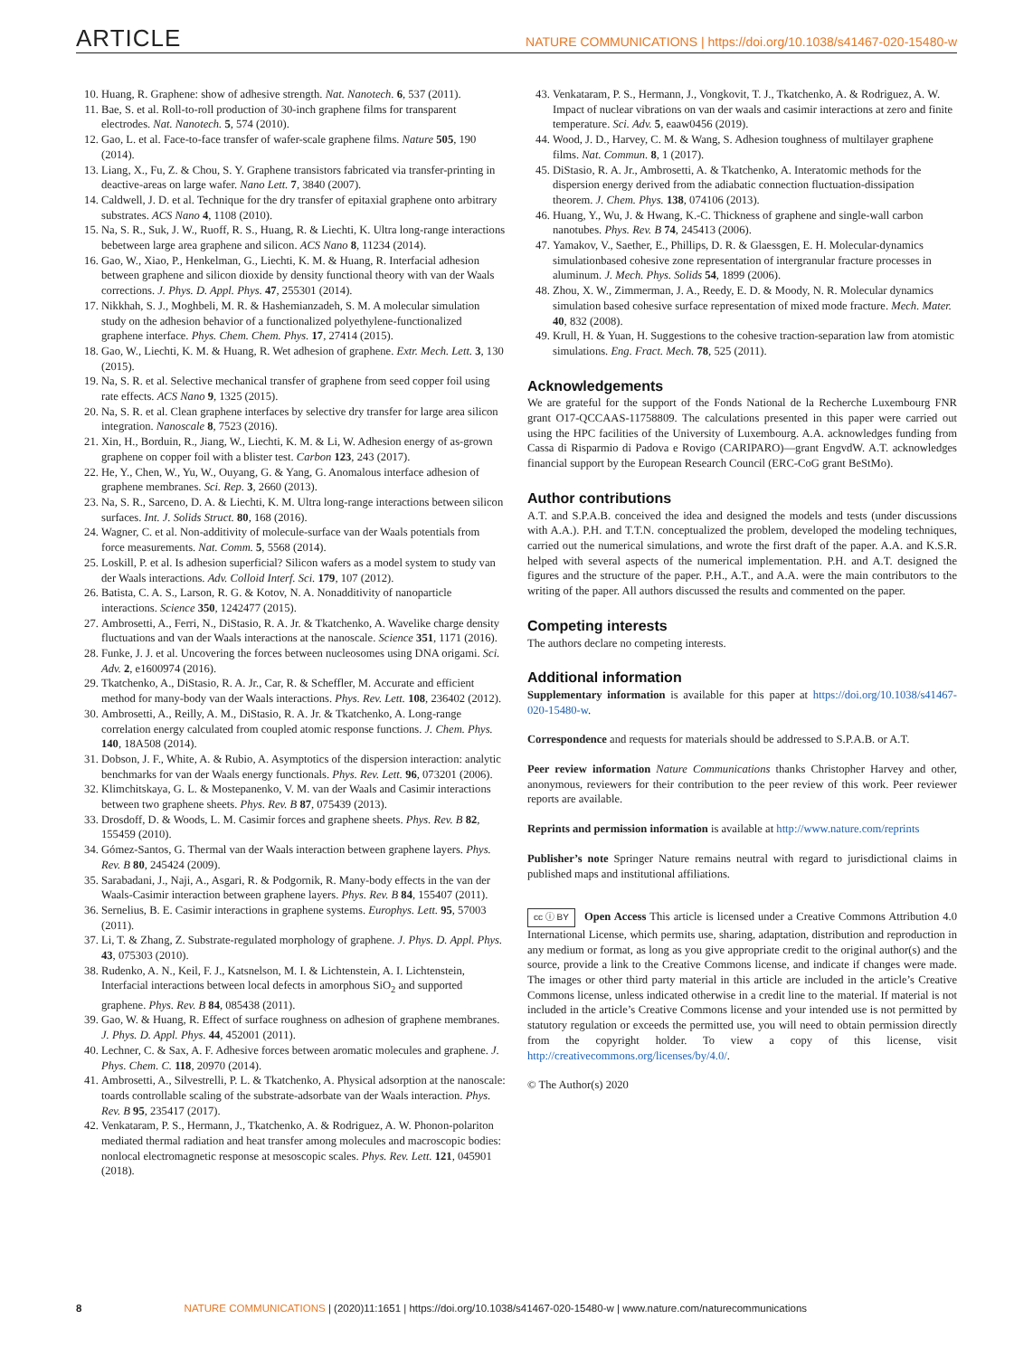ARTICLE NATURE COMMUNICATIONS | https://doi.org/10.1038/s41467-020-15480-w
10. Huang, R. Graphene: show of adhesive strength. Nat. Nanotech. 6, 537 (2011).
11. Bae, S. et al. Roll-to-roll production of 30-inch graphene films for transparent electrodes. Nat. Nanotech. 5, 574 (2010).
12. Gao, L. et al. Face-to-face transfer of wafer-scale graphene films. Nature 505, 190 (2014).
13. Liang, X., Fu, Z. & Chou, S. Y. Graphene transistors fabricated via transfer-printing in deactive-areas on large wafer. Nano Lett. 7, 3840 (2007).
14. Caldwell, J. D. et al. Technique for the dry transfer of epitaxial graphene onto arbitrary substrates. ACS Nano 4, 1108 (2010).
15. Na, S. R., Suk, J. W., Ruoff, R. S., Huang, R. & Liechti, K. Ultra long-range interactions bebetween large area graphene and silicon. ACS Nano 8, 11234 (2014).
16. Gao, W., Xiao, P., Henkelman, G., Liechti, K. M. & Huang, R. Interfacial adhesion between graphene and silicon dioxide by density functional theory with van der Waals corrections. J. Phys. D. Appl. Phys. 47, 255301 (2014).
17. Nikkhah, S. J., Moghbeli, M. R. & Hashemianzadeh, S. M. A molecular simulation study on the adhesion behavior of a functionalized polyethylene-functionalized graphene interface. Phys. Chem. Chem. Phys. 17, 27414 (2015).
18. Gao, W., Liechti, K. M. & Huang, R. Wet adhesion of graphene. Extr. Mech. Lett. 3, 130 (2015).
19. Na, S. R. et al. Selective mechanical transfer of graphene from seed copper foil using rate effects. ACS Nano 9, 1325 (2015).
20. Na, S. R. et al. Clean graphene interfaces by selective dry transfer for large area silicon integration. Nanoscale 8, 7523 (2016).
21. Xin, H., Borduin, R., Jiang, W., Liechti, K. M. & Li, W. Adhesion energy of as-grown graphene on copper foil with a blister test. Carbon 123, 243 (2017).
22. He, Y., Chen, W., Yu, W., Ouyang, G. & Yang, G. Anomalous interface adhesion of graphene membranes. Sci. Rep. 3, 2660 (2013).
23. Na, S. R., Sarceno, D. A. & Liechti, K. M. Ultra long-range interactions between silicon surfaces. Int. J. Solids Struct. 80, 168 (2016).
24. Wagner, C. et al. Non-additivity of molecule-surface van der Waals potentials from force measurements. Nat. Comm. 5, 5568 (2014).
25. Loskill, P. et al. Is adhesion superficial? Silicon wafers as a model system to study van der Waals interactions. Adv. Colloid Interf. Sci. 179, 107 (2012).
26. Batista, C. A. S., Larson, R. G. & Kotov, N. A. Nonadditivity of nanoparticle interactions. Science 350, 1242477 (2015).
27. Ambrosetti, A., Ferri, N., DiStasio, R. A. Jr. & Tkatchenko, A. Wavelike charge density fluctuations and van der Waals interactions at the nanoscale. Science 351, 1171 (2016).
28. Funke, J. J. et al. Uncovering the forces between nucleosomes using DNA origami. Sci. Adv. 2, e1600974 (2016).
29. Tkatchenko, A., DiStasio, R. A. Jr., Car, R. & Scheffler, M. Accurate and efficient method for many-body van der Waals interactions. Phys. Rev. Lett. 108, 236402 (2012).
30. Ambrosetti, A., Reilly, A. M., DiStasio, R. A. Jr. & Tkatchenko, A. Long-range correlation energy calculated from coupled atomic response functions. J. Chem. Phys. 140, 18A508 (2014).
31. Dobson, J. F., White, A. & Rubio, A. Asymptotics of the dispersion interaction: analytic benchmarks for van der Waals energy functionals. Phys. Rev. Lett. 96, 073201 (2006).
32. Klimchitskaya, G. L. & Mostepanenko, V. M. van der Waals and Casimir interactions between two graphene sheets. Phys. Rev. B 87, 075439 (2013).
33. Drosdoff, D. & Woods, L. M. Casimir forces and graphene sheets. Phys. Rev. B 82, 155459 (2010).
34. Gómez-Santos, G. Thermal van der Waals interaction between graphene layers. Phys. Rev. B 80, 245424 (2009).
35. Sarabadani, J., Naji, A., Asgari, R. & Podgornik, R. Many-body effects in the van der Waals-Casimir interaction between graphene layers. Phys. Rev. B 84, 155407 (2011).
36. Sernelius, B. E. Casimir interactions in graphene systems. Europhys. Lett. 95, 57003 (2011).
37. Li, T. & Zhang, Z. Substrate-regulated morphology of graphene. J. Phys. D. Appl. Phys. 43, 075303 (2010).
38. Rudenko, A. N., Keil, F. J., Katsnelson, M. I. & Lichtenstein, A. I. Lichtenstein, Interfacial interactions between local defects in amorphous SiO<sub>2</sub> and supported graphene. Phys. Rev. B 84, 085438 (2011).
39. Gao, W. & Huang, R. Effect of surface roughness on adhesion of graphene membranes. J. Phys. D. Appl. Phys. 44, 452001 (2011).
40. Lechner, C. & Sax, A. F. Adhesive forces between aromatic molecules and graphene. J. Phys. Chem. C. 118, 20970 (2014).
41. Ambrosetti, A., Silvestrelli, P. L. & Tkatchenko, A. Physical adsorption at the nanoscale: toards controllable scaling of the substrate-adsorbate van der Waals interaction. Phys. Rev. B 95, 235417 (2017).
42. Venkataram, P. S., Hermann, J., Tkatchenko, A. & Rodriguez, A. W. Phonon-polariton mediated thermal radiation and heat transfer among molecules and macroscopic bodies: nonlocal electromagnetic response at mesoscopic scales. Phys. Rev. Lett. 121, 045901 (2018).
43. Venkataram, P. S., Hermann, J., Vongkovit, T. J., Tkatchenko, A. & Rodriguez, A. W. Impact of nuclear vibrations on van der waals and casimir interactions at zero and finite temperature. Sci. Adv. 5, eaaw0456 (2019).
44. Wood, J. D., Harvey, C. M. & Wang, S. Adhesion toughness of multilayer graphene films. Nat. Commun. 8, 1 (2017).
45. DiStasio, R. A. Jr., Ambrosetti, A. & Tkatchenko, A. Interatomic methods for the dispersion energy derived from the adiabatic connection fluctuation-dissipation theorem. J. Chem. Phys. 138, 074106 (2013).
46. Huang, Y., Wu, J. & Hwang, K.-C. Thickness of graphene and single-wall carbon nanotubes. Phys. Rev. B 74, 245413 (2006).
47. Yamakov, V., Saether, E., Phillips, D. R. & Glaessgen, E. H. Molecular-dynamics simulationbased cohesive zone representation of intergranular fracture processes in aluminum. J. Mech. Phys. Solids 54, 1899 (2006).
48. Zhou, X. W., Zimmerman, J. A., Reedy, E. D. & Moody, N. R. Molecular dynamics simulation based cohesive surface representation of mixed mode fracture. Mech. Mater. 40, 832 (2008).
49. Krull, H. & Yuan, H. Suggestions to the cohesive traction-separation law from atomistic simulations. Eng. Fract. Mech. 78, 525 (2011).
Acknowledgements
We are grateful for the support of the Fonds National de la Recherche Luxembourg FNR grant O17-QCCAAS-11758809. The calculations presented in this paper were carried out using the HPC facilities of the University of Luxembourg. A.A. acknowledges funding from Cassa di Risparmio di Padova e Rovigo (CARIPARO)—grant EngvdW. A.T. acknowledges financial support by the European Research Council (ERC-CoG grant BeStMo).
Author contributions
A.T. and S.P.A.B. conceived the idea and designed the models and tests (under discussions with A.A.). P.H. and T.T.N. conceptualized the problem, developed the modeling techniques, carried out the numerical simulations, and wrote the first draft of the paper. A.A. and K.S.R. helped with several aspects of the numerical implementation. P.H. and A.T. designed the figures and the structure of the paper. P.H., A.T., and A.A. were the main contributors to the writing of the paper. All authors discussed the results and commented on the paper.
Competing interests
The authors declare no competing interests.
Additional information
Supplementary information is available for this paper at https://doi.org/10.1038/s41467-020-15480-w.
Correspondence and requests for materials should be addressed to S.P.A.B. or A.T.
Peer review information Nature Communications thanks Christopher Harvey and other, anonymous, reviewers for their contribution to the peer review of this work. Peer reviewer reports are available.
Reprints and permission information is available at http://www.nature.com/reprints
Publisher’s note Springer Nature remains neutral with regard to jurisdictional claims in published maps and institutional affiliations.
cc ⓘ BY Open Access This article is licensed under a Creative Commons Attribution 4.0 International License, which permits use, sharing, adaptation, distribution and reproduction in any medium or format, as long as you give appropriate credit to the original author(s) and the source, provide a link to the Creative Commons license, and indicate if changes were made. The images or other third party material in this article are included in the article’s Creative Commons license, unless indicated otherwise in a credit line to the material. If material is not included in the article’s Creative Commons license and your intended use is not permitted by statutory regulation or exceeds the permitted use, you will need to obtain permission directly from the copyright holder. To view a copy of this license, visit http://creativecommons.org/licenses/by/4.0/.
© The Author(s) 2020
8 NATURE COMMUNICATIONS | (2020)11:1651 | https://doi.org/10.1038/s41467-020-15480-w | www.nature.com/naturecommunications